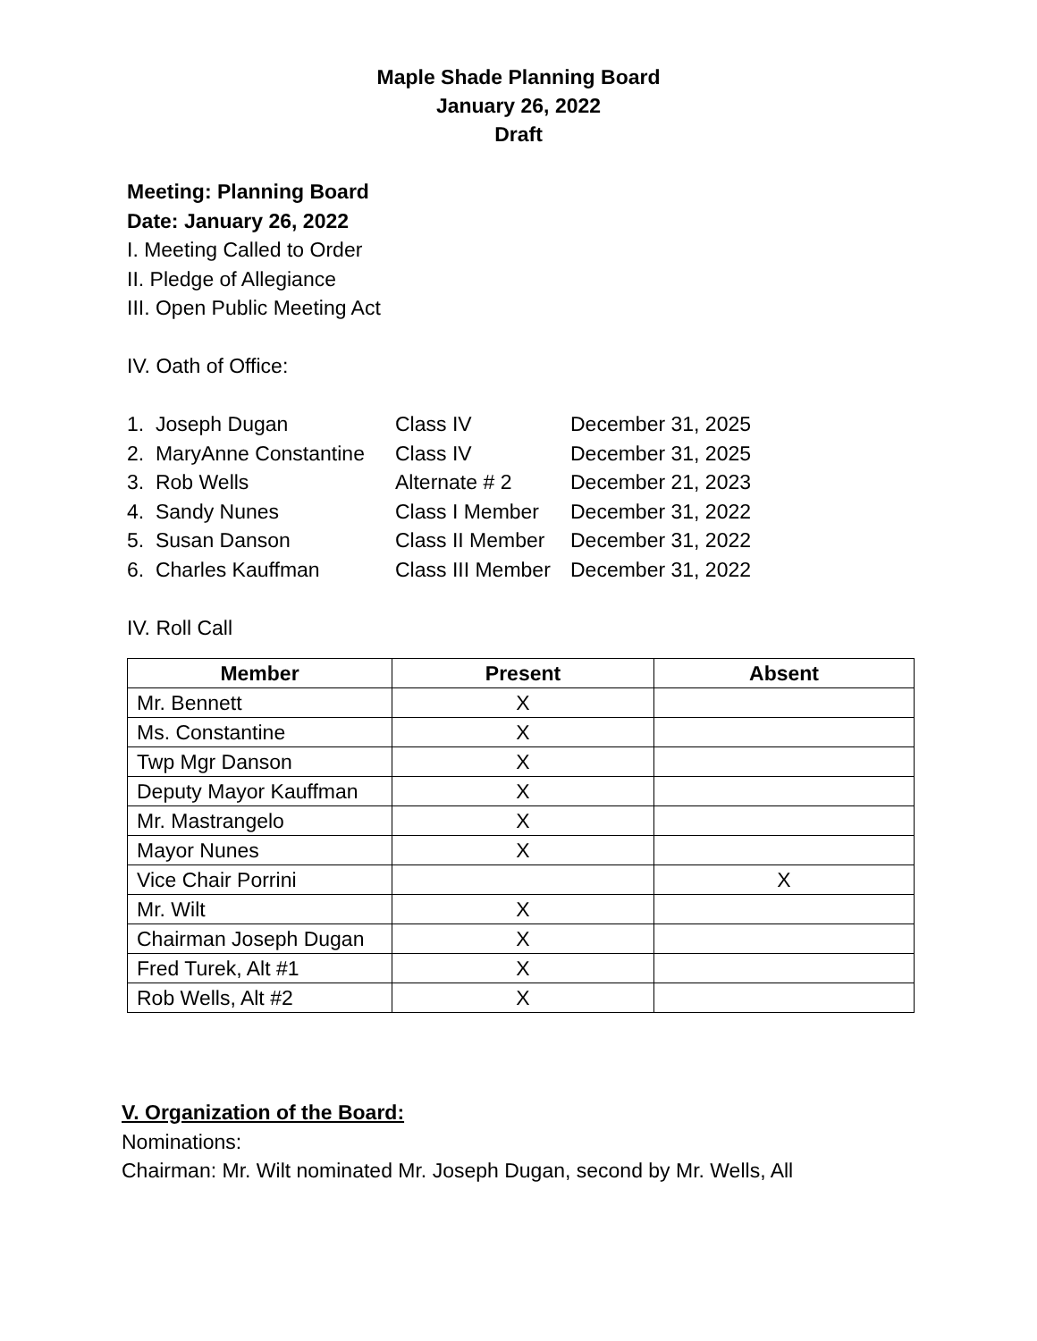Maple Shade Planning Board
January 26, 2022
Draft
Meeting: Planning Board
Date: January 26, 2022
I. Meeting Called to Order
II. Pledge of Allegiance
III. Open Public Meeting Act
IV. Oath of Office:
| 1. Joseph Dugan | Class IV | December 31, 2025 |
| 2. MaryAnne Constantine | Class IV | December 31, 2025 |
| 3. Rob Wells | Alternate # 2 | December 21, 2023 |
| 4. Sandy Nunes | Class I Member | December 31, 2022 |
| 5. Susan Danson | Class II Member | December 31, 2022 |
| 6. Charles Kauffman | Class III Member | December 31, 2022 |
IV. Roll Call
| Member | Present | Absent |
| --- | --- | --- |
| Mr. Bennett | X | |
| Ms. Constantine | X | |
| Twp Mgr Danson | X | |
| Deputy Mayor Kauffman | X | |
| Mr. Mastrangelo | X | |
| Mayor Nunes | X | |
| Vice Chair Porrini | | X |
| Mr. Wilt | X | |
| Chairman Joseph Dugan | X | |
| Fred Turek, Alt #1 | X | |
| Rob Wells, Alt #2 | X | |
V. Organization of the Board:
Nominations:
Chairman: Mr. Wilt nominated Mr. Joseph Dugan, second by Mr. Wells, All